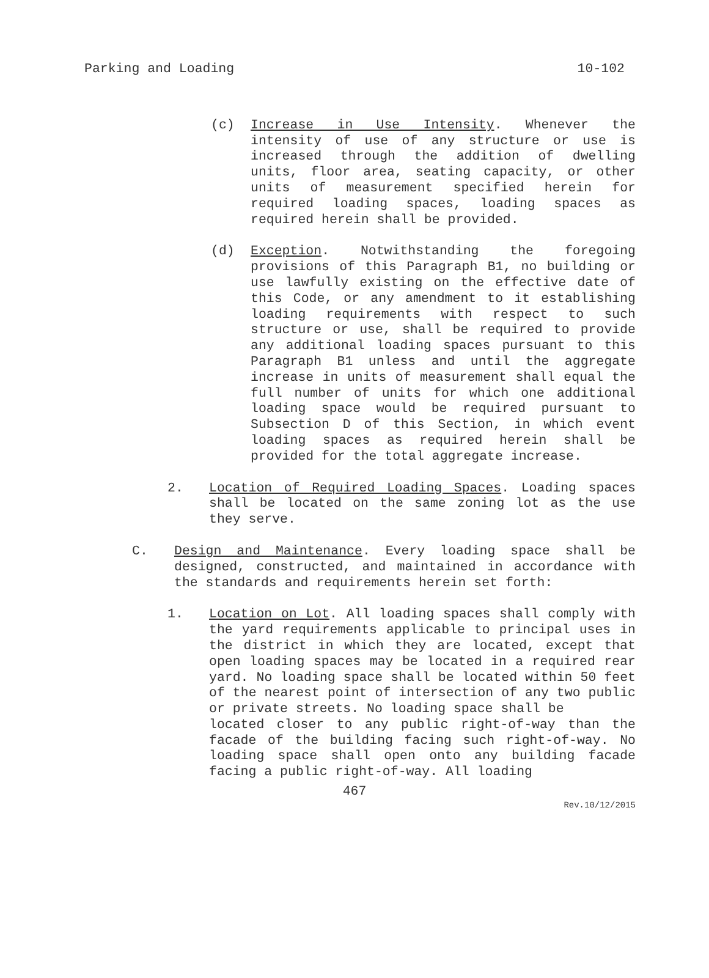Parking and Loading 10-102
(c) Increase in Use Intensity. Whenever the intensity of use of any structure or use is increased through the addition of dwelling units, floor area, seating capacity, or other units of measurement specified herein for required loading spaces, loading spaces as required herein shall be provided.
(d) Exception. Notwithstanding the foregoing provisions of this Paragraph B1, no building or use lawfully existing on the effective date of this Code, or any amendment to it establishing loading requirements with respect to such structure or use, shall be required to provide any additional loading spaces pursuant to this Paragraph B1 unless and until the aggregate increase in units of measurement shall equal the full number of units for which one additional loading space would be required pursuant to Subsection D of this Section, in which event loading spaces as required herein shall be provided for the total aggregate increase.
2. Location of Required Loading Spaces. Loading spaces shall be located on the same zoning lot as the use they serve.
C. Design and Maintenance. Every loading space shall be designed, constructed, and maintained in accordance with the standards and requirements herein set forth:
1. Location on Lot. All loading spaces shall comply with the yard requirements applicable to principal uses in the district in which they are located, except that open loading spaces may be located in a required rear yard. No loading space shall be located within 50 feet of the nearest point of intersection of any two public or private streets. No loading space shall be
located closer to any public right-of-way than the facade of the building facing such right-of-way. No loading space shall open onto any building facade facing a public right-of-way. All loading
467
Rev.10/12/2015